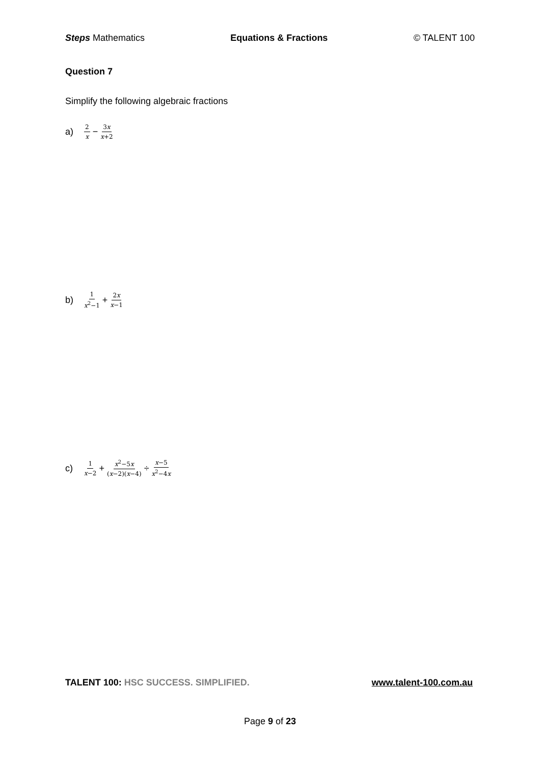Steps Mathematics Equations & Fractions © TALENT 100
Question 7
Simplify the following algebraic fractions
a) 2 x − 3x x+2
b) 1 x<sup>2</sup>−1 + 2x x−1
c) 1 x−2 + x<sup>2</sup>−5x (x−2)(x−4) ÷ x−5 x<sup>2</sup>−4x
TALENT 100: HSC SUCCESS. SIMPLIFIED. www.talent-100.com.au
Page 9 of 23